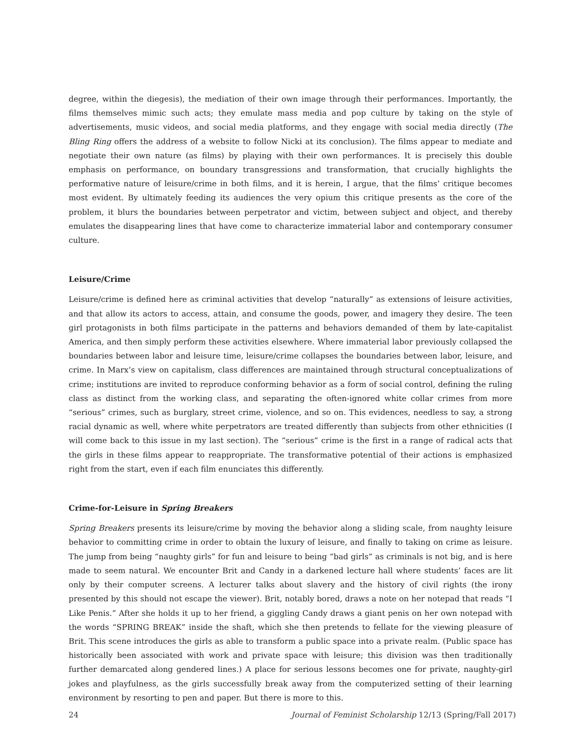degree, within the diegesis), the mediation of their own image through their performances. Importantly, the films themselves mimic such acts; they emulate mass media and pop culture by taking on the style of advertisements, music videos, and social media platforms, and they engage with social media directly (The Bling Ring offers the address of a website to follow Nicki at its conclusion). The films appear to mediate and negotiate their own nature (as films) by playing with their own performances. It is precisely this double emphasis on performance, on boundary transgressions and transformation, that crucially highlights the performative nature of leisure/crime in both films, and it is herein, I argue, that the films’ critique becomes most evident. By ultimately feeding its audiences the very opium this critique presents as the core of the problem, it blurs the boundaries between perpetrator and victim, between subject and object, and thereby emulates the disappearing lines that have come to characterize immaterial labor and contemporary consumer culture.
Leisure/Crime
Leisure/crime is defined here as criminal activities that develop “naturally” as extensions of leisure activities, and that allow its actors to access, attain, and consume the goods, power, and imagery they desire. The teen girl protagonists in both films participate in the patterns and behaviors demanded of them by late-capitalist America, and then simply perform these activities elsewhere. Where immaterial labor previously collapsed the boundaries between labor and leisure time, leisure/crime collapses the boundaries between labor, leisure, and crime. In Marx’s view on capitalism, class differences are maintained through structural conceptualizations of crime; institutions are invited to reproduce conforming behavior as a form of social control, defining the ruling class as distinct from the working class, and separating the often-ignored white collar crimes from more “serious” crimes, such as burglary, street crime, violence, and so on. This evidences, needless to say, a strong racial dynamic as well, where white perpetrators are treated differently than subjects from other ethnicities (I will come back to this issue in my last section). The “serious” crime is the first in a range of radical acts that the girls in these films appear to reappropriate. The transformative potential of their actions is emphasized right from the start, even if each film enunciates this differently.
Crime-for-Leisure in Spring Breakers
Spring Breakers presents its leisure/crime by moving the behavior along a sliding scale, from naughty leisure behavior to committing crime in order to obtain the luxury of leisure, and finally to taking on crime as leisure. The jump from being “naughty girls” for fun and leisure to being “bad girls” as criminals is not big, and is here made to seem natural. We encounter Brit and Candy in a darkened lecture hall where students’ faces are lit only by their computer screens. A lecturer talks about slavery and the history of civil rights (the irony presented by this should not escape the viewer). Brit, notably bored, draws a note on her notepad that reads “I Like Penis.” After she holds it up to her friend, a giggling Candy draws a giant penis on her own notepad with the words “SPRING BREAK” inside the shaft, which she then pretends to fellate for the viewing pleasure of Brit. This scene introduces the girls as able to transform a public space into a private realm. (Public space has historically been associated with work and private space with leisure; this division was then traditionally further demarcated along gendered lines.) A place for serious lessons becomes one for private, naughty-girl jokes and playfulness, as the girls successfully break away from the computerized setting of their learning environment by resorting to pen and paper. But there is more to this.
24 Journal of Feminist Scholarship 12/13 (Spring/Fall 2017)